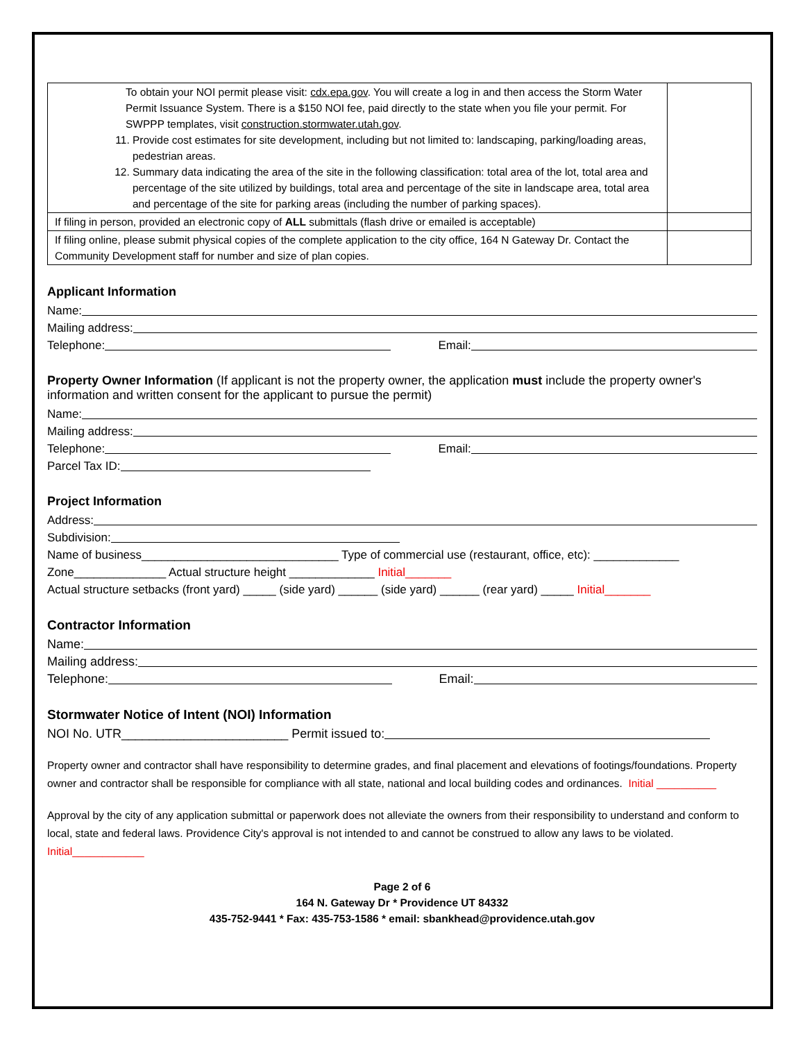| To obtain your NOI permit please visit: cdx.epa.gov . You will create a log in and then access the Storm Water Permit Issuance System. There is a $150 NOI fee, paid directly to the state when you file your permit. For SWPPP templates, visit construction.stormwater.utah.gov . 11. Provide cost estimates for site development, including but not limited to: landscaping, parking/loading areas, pedestrian areas. 12. Summary data indicating the area of the site in the following classification: total area of the lot, total area and percentage of the site utilized by buildings, total area and percentage of the site in landscape area, total area and percentage of the site for parking areas (including the number of parking spaces). | |
| If filing in person, provided an electronic copy of ALL submittals (flash drive or emailed is acceptable) | |
| If filing online, please submit physical copies of the complete application to the city office, 164 N Gateway Dr. Contact the Community Development staff for number and size of plan copies. | |
Applicant Information
Name:
Mailing address:
Telephone: Email:
Property Owner Information (If applicant is not the property owner, the application must include the property owner's information and written consent for the applicant to pursue the permit)
Name:
Mailing address:
Telephone: Email:
Parcel Tax ID:
Project Information
Address:
Subdivision:
Name of business______________________________ Type of commercial use (restaurant, office, etc): _____________
Zone______________ Actual structure height _____________ Initial_______
Actual structure setbacks (front yard) _____ (side yard) ______ (side yard) ______ (rear yard) _____ Initial_______
Contractor Information
Name:
Mailing address:
Telephone: Email:
Stormwater Notice of Intent (NOI) Information
NOI No. UTR________________________ Permit issued to:
Property owner and contractor shall have responsibility to determine grades, and final placement and elevations of footings/foundations. Property owner and contractor shall be responsible for compliance with all state, national and local building codes and ordinances. Initial __________
Approval by the city of any application submittal or paperwork does not alleviate the owners from their responsibility to understand and conform to local, state and federal laws. Providence City's approval is not intended to and cannot be construed to allow any laws to be violated. Initial____________
Page 2 of 6
164 N. Gateway Dr * Providence UT 84332
435-752-9441 * Fax: 435-753-1586 * email: sbankhead@providence.utah.gov